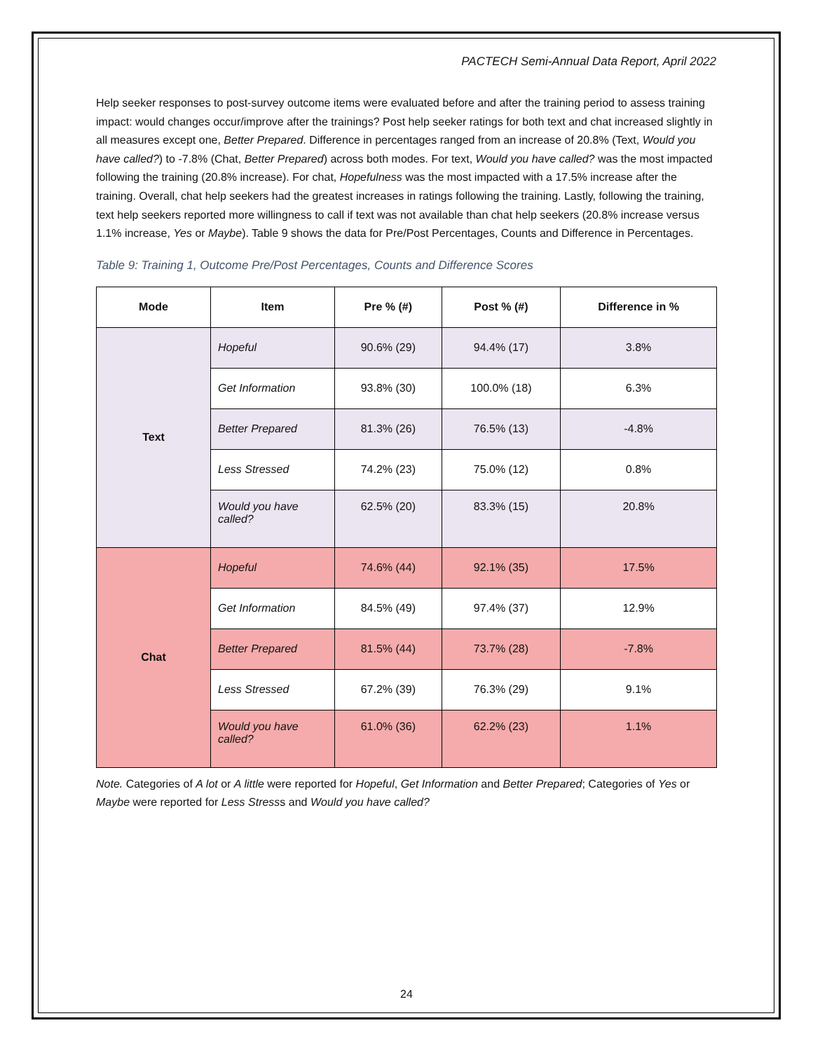PACTECH Semi-Annual Data Report, April 2022
Help seeker responses to post-survey outcome items were evaluated before and after the training period to assess training impact: would changes occur/improve after the trainings? Post help seeker ratings for both text and chat increased slightly in all measures except one, Better Prepared. Difference in percentages ranged from an increase of 20.8% (Text, Would you have called?) to -7.8% (Chat, Better Prepared) across both modes. For text, Would you have called? was the most impacted following the training (20.8% increase). For chat, Hopefulness was the most impacted with a 17.5% increase after the training. Overall, chat help seekers had the greatest increases in ratings following the training. Lastly, following the training, text help seekers reported more willingness to call if text was not available than chat help seekers (20.8% increase versus 1.1% increase, Yes or Maybe). Table 9 shows the data for Pre/Post Percentages, Counts and Difference in Percentages.
Table 9: Training 1, Outcome Pre/Post Percentages, Counts and Difference Scores
| Mode | Item | Pre % (#) | Post % (#) | Difference in % |
| --- | --- | --- | --- | --- |
| Text | Hopeful | 90.6% (29) | 94.4% (17) | 3.8% |
| | Get Information | 93.8% (30) | 100.0% (18) | 6.3% |
| | Better Prepared | 81.3% (26) | 76.5% (13) | -4.8% |
| | Less Stressed | 74.2% (23) | 75.0% (12) | 0.8% |
| | Would you have called? | 62.5% (20) | 83.3% (15) | 20.8% |
| Chat | Hopeful | 74.6% (44) | 92.1% (35) | 17.5% |
| | Get Information | 84.5% (49) | 97.4% (37) | 12.9% |
| | Better Prepared | 81.5% (44) | 73.7% (28) | -7.8% |
| | Less Stressed | 67.2% (39) | 76.3% (29) | 9.1% |
| | Would you have called? | 61.0% (36) | 62.2% (23) | 1.1% |
Note. Categories of A lot or A little were reported for Hopeful, Get Information and Better Prepared; Categories of Yes or Maybe were reported for Less Stresss and Would you have called?
24